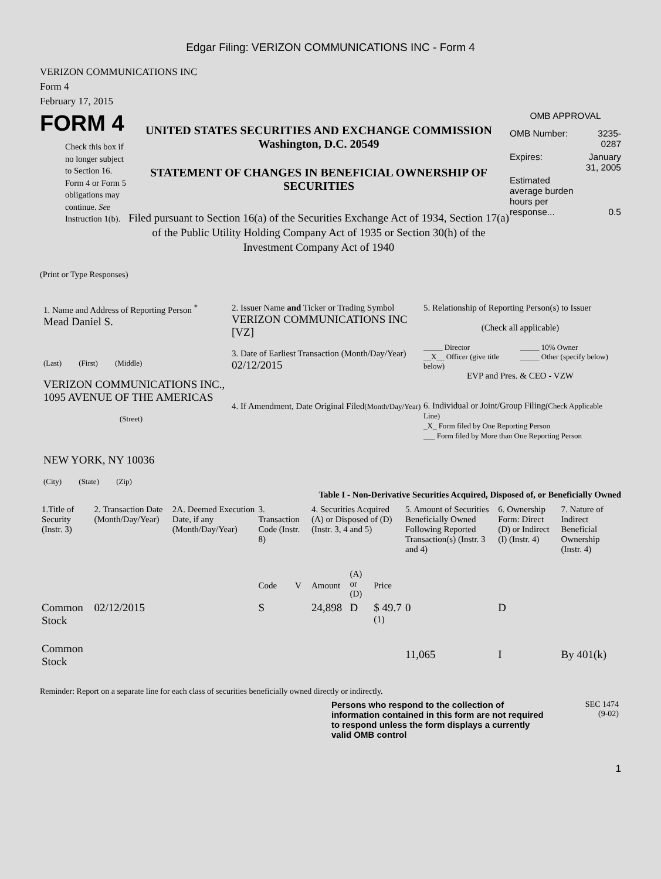Edgar Filing: VERIZON COMMUNICATIONS INC - Form 4
VERIZON COMMUNICATIONS INC
Form 4
February 17, 2015
FORM 4
Check this box if no longer subject to Section 16. Form 4 or Form 5 obligations may continue. See Instruction 1(b).
UNITED STATES SECURITIES AND EXCHANGE COMMISSION
Washington, D.C. 20549
STATEMENT OF CHANGES IN BENEFICIAL OWNERSHIP OF SECURITIES
Filed pursuant to Section 16(a) of the Securities Exchange Act of 1934, Section 17(a) of the Public Utility Holding Company Act of 1935 or Section 30(h) of the Investment Company Act of 1940
OMB APPROVAL
| OMB Number: | 3235-0287 |
| Expires: | January 31, 2005 |
| Estimated average burden hours per response... | 0.5 |
(Print or Type Responses)
1. Name and Address of Reporting Person <sup>*</sup>
Mead Daniel S.
(Last) (First) (Middle)
VERIZON COMMUNICATIONS INC., 1095 AVENUE OF THE AMERICAS
(Street)
NEW YORK, NY 10036
(City) (State) (Zip)
2. Issuer Name and Ticker or Trading Symbol
VERIZON COMMUNICATIONS INC [VZ]
3. Date of Earliest Transaction (Month/Day/Year)
02/12/2015
4. If Amendment, Date Original Filed(Month/Day/Year)
5. Relationship of Reporting Person(s) to Issuer
(Check all applicable)
_____ Director
_____ 10% Owner
__X__ Officer (give title below)
_____ Other (specify below)
EVP and Pres. & CEO - VZW
6. Individual or Joint/Group Filing(Check Applicable Line)
_X_ Form filed by One Reporting Person
___ Form filed by More than One Reporting Person
Table I - Non-Derivative Securities Acquired, Disposed of, or Beneficially Owned
| 1.Title of Security (Instr. 3) | 2. Transaction Date (Month/Day/Year) | 2A. Deemed Execution Date, if any (Month/Day/Year) | 3. Transaction Code (Instr. 8) | | 4. Securities Acquired (A) or Disposed of (D) (Instr. 3, 4 and 5) | | | 5. Amount of Securities Beneficially Owned Following Reported Transaction(s) (Instr. 3 and 4) | 6. Ownership Form: Direct (D) or Indirect (I) (Instr. 4) | 7. Nature of Indirect Beneficial Ownership (Instr. 4) |
| --- | --- | --- | --- | --- | --- | --- | --- | --- | --- | --- |
| | | | Code | V | Amount | (A) or (D) | Price | | | |
| Common Stock | 02/12/2015 | | S | | 24,898 | D | $ 49.7 <sup>(1)</sup> | 0 | D | |
| Common Stock | | | | | | | | 11,065 | I | By 401(k) |
Reminder: Report on a separate line for each class of securities beneficially owned directly or indirectly.
Persons who respond to the collection of information contained in this form are not required to respond unless the form displays a currently valid OMB control
SEC 1474
(9-02)
1